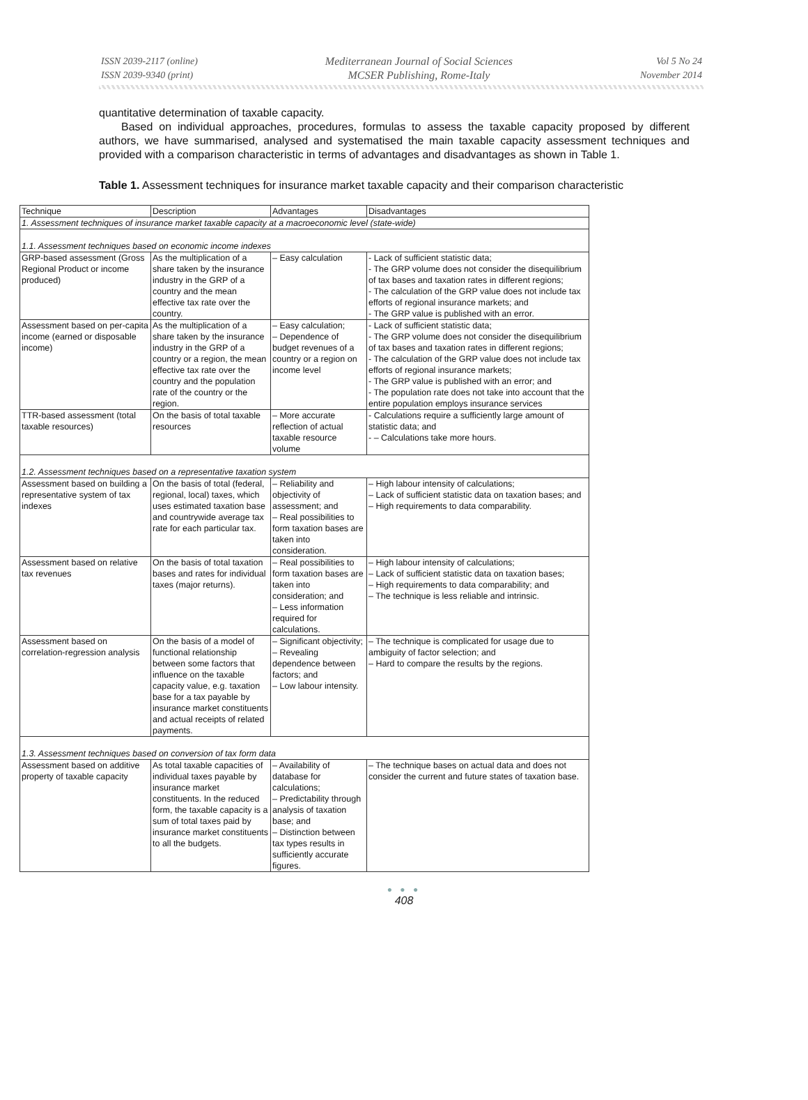ISSN 2039-2117 (online)
ISSN 2039-9340 (print)
Mediterranean Journal of Social Sciences
MCSER Publishing, Rome-Italy
Vol 5 No 24
November 2014
quantitative determination of taxable capacity.
Based on individual approaches, procedures, formulas to assess the taxable capacity proposed by different authors, we have summarised, analysed and systematised the main taxable capacity assessment techniques and provided with a comparison characteristic in terms of advantages and disadvantages as shown in Table 1.
Table 1. Assessment techniques for insurance market taxable capacity and their comparison characteristic
| Technique | Description | Advantages | Disadvantages |
| 1. Assessment techniques of insurance market taxable capacity at a macroeconomic level (state-wide) | | | |
| 1.1. Assessment techniques based on economic income indexes | | | |
| GRP-based assessment (Gross Regional Product or income produced) | As the multiplication of a share taken by the insurance industry in the GRP of a country and the mean effective tax rate over the country. | – Easy calculation | - Lack of sufficient statistic data; - The GRP volume does not consider the disequilibrium of tax bases and taxation rates in different regions; - The calculation of the GRP value does not include tax efforts of regional insurance markets; and - The GRP value is published with an error. |
| Assessment based on per-capita income (earned or disposable income) | As the multiplication of a share taken by the insurance industry in the GRP of a country or a region, the mean effective tax rate over the country and the population rate of the country or the region. | – Easy calculation; – Dependence of budget revenues of a country or a region on income level | - Lack of sufficient statistic data; - The GRP volume does not consider the disequilibrium of tax bases and taxation rates in different regions; - The calculation of the GRP value does not include tax efforts of regional insurance markets; - The GRP value is published with an error; and - The population rate does not take into account that the entire population employs insurance services |
| TTR-based assessment (total taxable resources) | On the basis of total taxable resources | – More accurate reflection of actual taxable resource volume | - Calculations require a sufficiently large amount of statistic data; and - – Calculations take more hours. |
| 1.2. Assessment techniques based on a representative taxation system | | | |
| Assessment based on building a representative system of tax indexes | On the basis of total (federal, regional, local) taxes, which uses estimated taxation base and countrywide average tax rate for each particular tax. | – Reliability and objectivity of assessment; and – Real possibilities to form taxation bases are taken into consideration. | – High labour intensity of calculations; – Lack of sufficient statistic data on taxation bases; and – High requirements to data comparability. |
| Assessment based on relative tax revenues | On the basis of total taxation bases and rates for individual taxes (major returns). | – Real possibilities to form taxation bases are taken into consideration; and – Less information required for calculations. | – High labour intensity of calculations; – Lack of sufficient statistic data on taxation bases; – High requirements to data comparability; and – The technique is less reliable and intrinsic. |
| Assessment based on correlation-regression analysis | On the basis of a model of functional relationship between some factors that influence on the taxable capacity value, e.g. taxation base for a tax payable by insurance market constituents and actual receipts of related payments. | – Significant objectivity; – Revealing dependence between factors; and – Low labour intensity. | – The technique is complicated for usage due to ambiguity of factor selection; and – Hard to compare the results by the regions. |
| 1.3. Assessment techniques based on conversion of tax form data | | | |
| Assessment based on additive property of taxable capacity | As total taxable capacities of individual taxes payable by insurance market constituents. In the reduced form, the taxable capacity is a sum of total taxes paid by insurance market constituents to all the budgets. | – Availability of database for calculations; – Predictability through analysis of taxation base; and – Distinction between tax types results in sufficiently accurate figures. | – The technique bases on actual data and does not consider the current and future states of taxation base. |
● ● ●
408